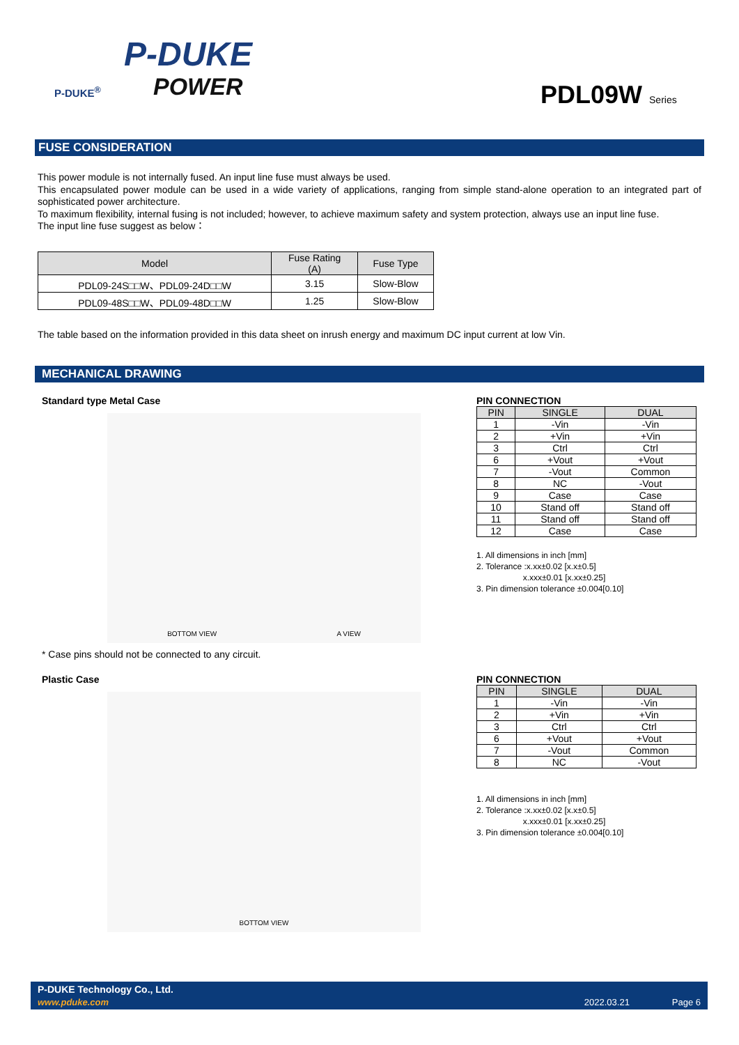P-DUKE
POWER
P-DUKE<sup>®</sup>
PDL09W Series
FUSE CONSIDERATION
This power module is not internally fused. An input line fuse must always be used.
This encapsulated power module can be used in a wide variety of applications, ranging from simple stand-alone operation to an integrated part of sophisticated power architecture.
To maximum flexibility, internal fusing is not included; however, to achieve maximum safety and system protection, always use an input line fuse.
The input line fuse suggest as below：
| Model | Fuse Rating (A) | Fuse Type |
| --- | --- | --- |
| PDL09-24S□□W、PDL09-24D□□W | 3.15 | Slow-Blow |
| PDL09-48S□□W、PDL09-48D□□W | 1.25 | Slow-Blow |
The table based on the information provided in this data sheet on inrush energy and maximum DC input current at low Vin.
MECHANICAL DRAWING
Standard type Metal Case
BOTTOM VIEW A VIEW
* Case pins should not be connected to any circuit.
PIN CONNECTION
| PIN | SINGLE | DUAL |
| --- | --- | --- |
| 1 | -Vin | -Vin |
| 2 | +Vin | +Vin |
| 3 | Ctrl | Ctrl |
| 6 | +Vout | +Vout |
| 7 | -Vout | Common |
| 8 | NC | -Vout |
| 9 | Case | Case |
| 10 | Stand off | Stand off |
| 11 | Stand off | Stand off |
| 12 | Case | Case |
1. All dimensions in inch [mm]
2. Tolerance :x.xx±0.02 [x.x±0.5]
x.xxx±0.01 [x.xx±0.25]
3. Pin dimension tolerance ±0.004[0.10]
Plastic Case
BOTTOM VIEW
PIN CONNECTION
| PIN | SINGLE | DUAL |
| --- | --- | --- |
| 1 | -Vin | -Vin |
| 2 | +Vin | +Vin |
| 3 | Ctrl | Ctrl |
| 6 | +Vout | +Vout |
| 7 | -Vout | Common |
| 8 | NC | -Vout |
1. All dimensions in inch [mm]
2. Tolerance :x.xx±0.02 [x.x±0.5]
x.xxx±0.01 [x.xx±0.25]
3. Pin dimension tolerance ±0.004[0.10]
P-DUKE Technology Co., Ltd.
www.pduke.com 2022.03.21 Page 6